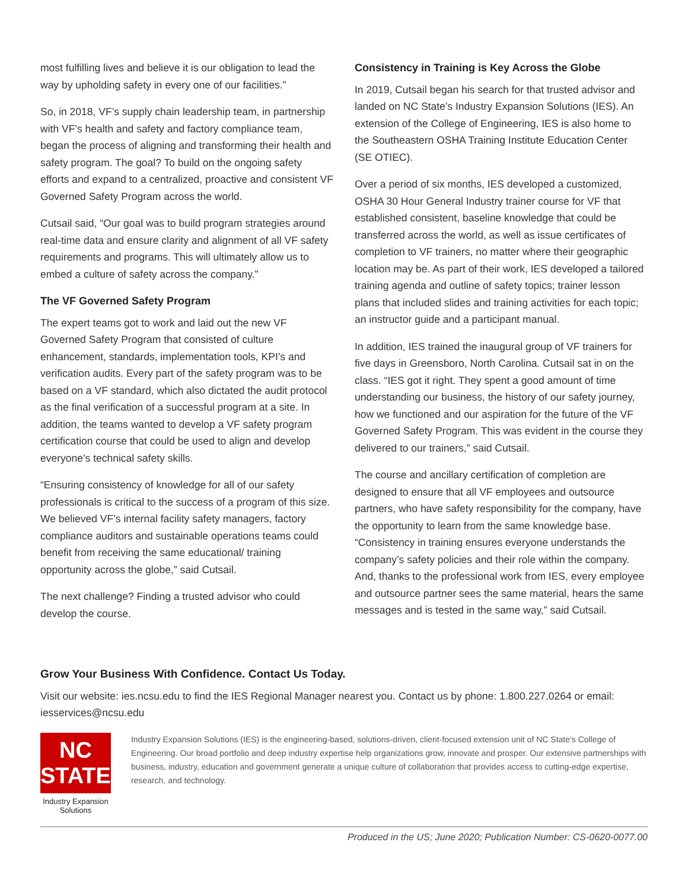most fulfilling lives and believe it is our obligation to lead the way by upholding safety in every one of our facilities.”
So, in 2018, VF’s supply chain leadership team, in partnership with VF’s health and safety and factory compliance team, began the process of aligning and transforming their health and safety program. The goal? To build on the ongoing safety efforts and expand to a centralized, proactive and consistent VF Governed Safety Program across the world.
Cutsail said, “Our goal was to build program strategies around real-time data and ensure clarity and alignment of all VF safety requirements and programs. This will ultimately allow us to embed a culture of safety across the company.”
The VF Governed Safety Program
The expert teams got to work and laid out the new VF Governed Safety Program that consisted of culture enhancement, standards, implementation tools, KPI’s and verification audits. Every part of the safety program was to be based on a VF standard, which also dictated the audit protocol as the final verification of a successful program at a site. In addition, the teams wanted to develop a VF safety program certification course that could be used to align and develop everyone’s technical safety skills.
“Ensuring consistency of knowledge for all of our safety professionals is critical to the success of a program of this size. We believed VF’s internal facility safety managers, factory compliance auditors and sustainable operations teams could benefit from receiving the same educational/ training opportunity across the globe,” said Cutsail.
The next challenge? Finding a trusted advisor who could develop the course.
Consistency in Training is Key Across the Globe
In 2019, Cutsail began his search for that trusted advisor and landed on NC State’s Industry Expansion Solutions (IES). An extension of the College of Engineering, IES is also home to the Southeastern OSHA Training Institute Education Center (SE OTIEC).
Over a period of six months, IES developed a customized, OSHA 30 Hour General Industry trainer course for VF that established consistent, baseline knowledge that could be transferred across the world, as well as issue certificates of completion to VF trainers, no matter where their geographic location may be. As part of their work, IES developed a tailored training agenda and outline of safety topics; trainer lesson plans that included slides and training activities for each topic; an instructor guide and a participant manual.
In addition, IES trained the inaugural group of VF trainers for five days in Greensboro, North Carolina. Cutsail sat in on the class. “IES got it right. They spent a good amount of time understanding our business, the history of our safety journey, how we functioned and our aspiration for the future of the VF Governed Safety Program. This was evident in the course they delivered to our trainers,” said Cutsail.
The course and ancillary certification of completion are designed to ensure that all VF employees and outsource partners, who have safety responsibility for the company, have the opportunity to learn from the same knowledge base. “Consistency in training ensures everyone understands the company’s safety policies and their role within the company. And, thanks to the professional work from IES, every employee and outsource partner sees the same material, hears the same messages and is tested in the same way,” said Cutsail.
Grow Your Business With Confidence. Contact Us Today.
Visit our website: ies.ncsu.edu to find the IES Regional Manager nearest you. Contact us by phone: 1.800.227.0264 or email: iesservices@ncsu.edu
NC STATE
Industry Expansion Solutions
Industry Expansion Solutions (IES) is the engineering-based, solutions-driven, client-focused extension unit of NC State’s College of Engineering. Our broad portfolio and deep industry expertise help organizations grow, innovate and prosper. Our extensive partnerships with business, industry, education and government generate a unique culture of collaboration that provides access to cutting-edge expertise, research, and technology.
Produced in the US; June 2020; Publication Number: CS-0620-0077.00